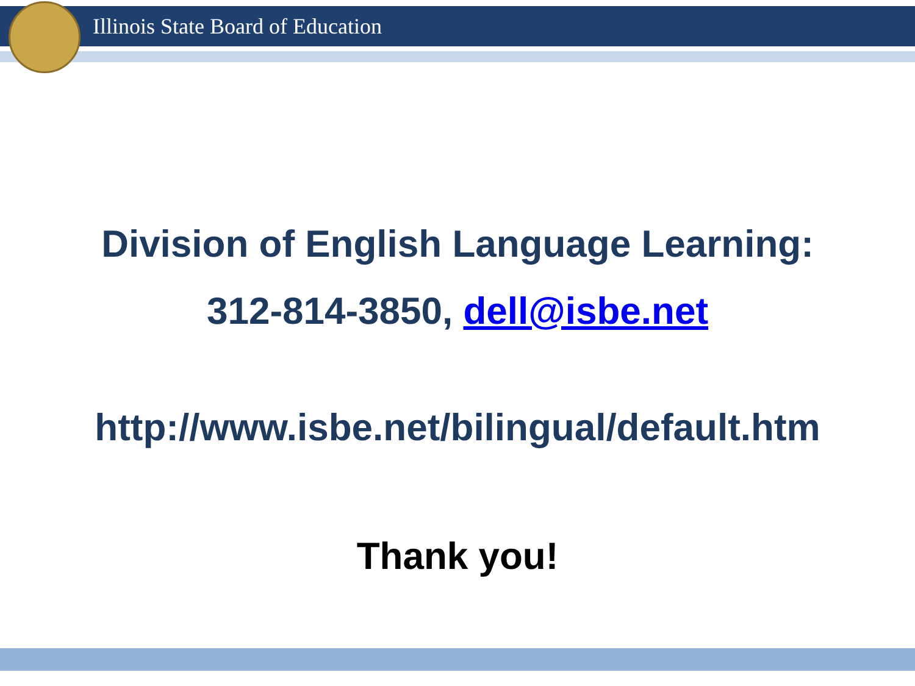Illinois State Board of Education
Division of English Language Learning:
312-814-3850, dell@isbe.net
http://www.isbe.net/bilingual/default.htm
Thank you!